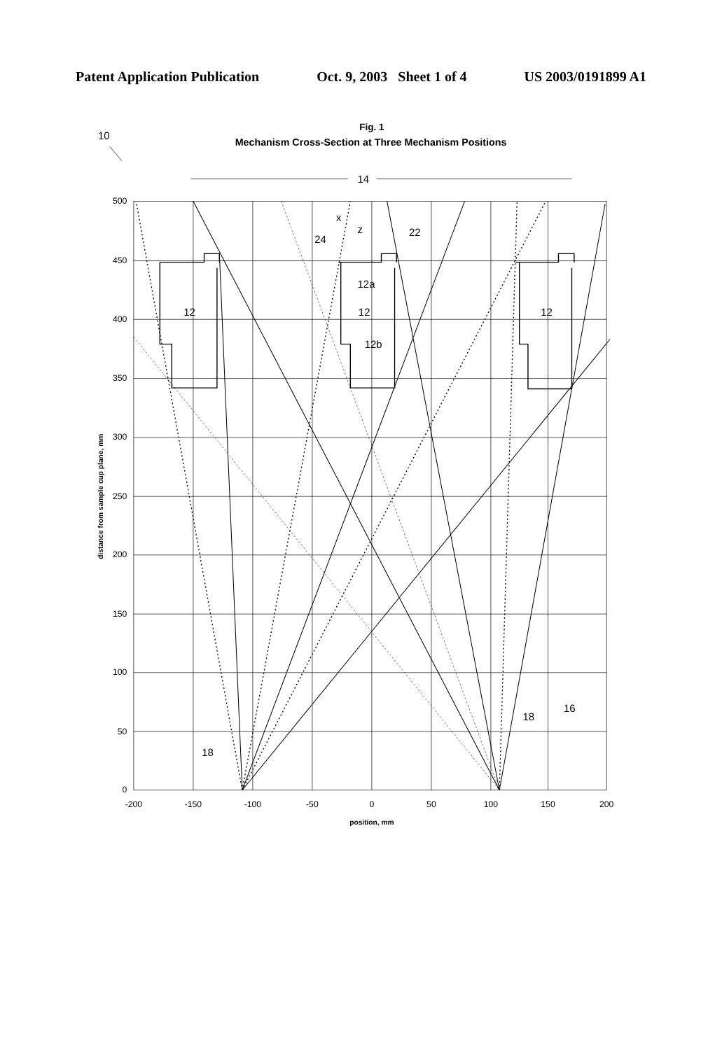Patent Application Publication Oct. 9, 2003 Sheet 1 of 4 US 2003/0191899 A1
Fig. 1
Mechanism Cross-Section at Three Mechanism Positions
10
14
500
450
400
350
300
250
200
150
100
50
0
-200
-150
-100
-50
0
50
100
150
200
position, mm
distance from sample cup plane, mm
x
z
24
22
12a
12b
12
12
12
18
18
16